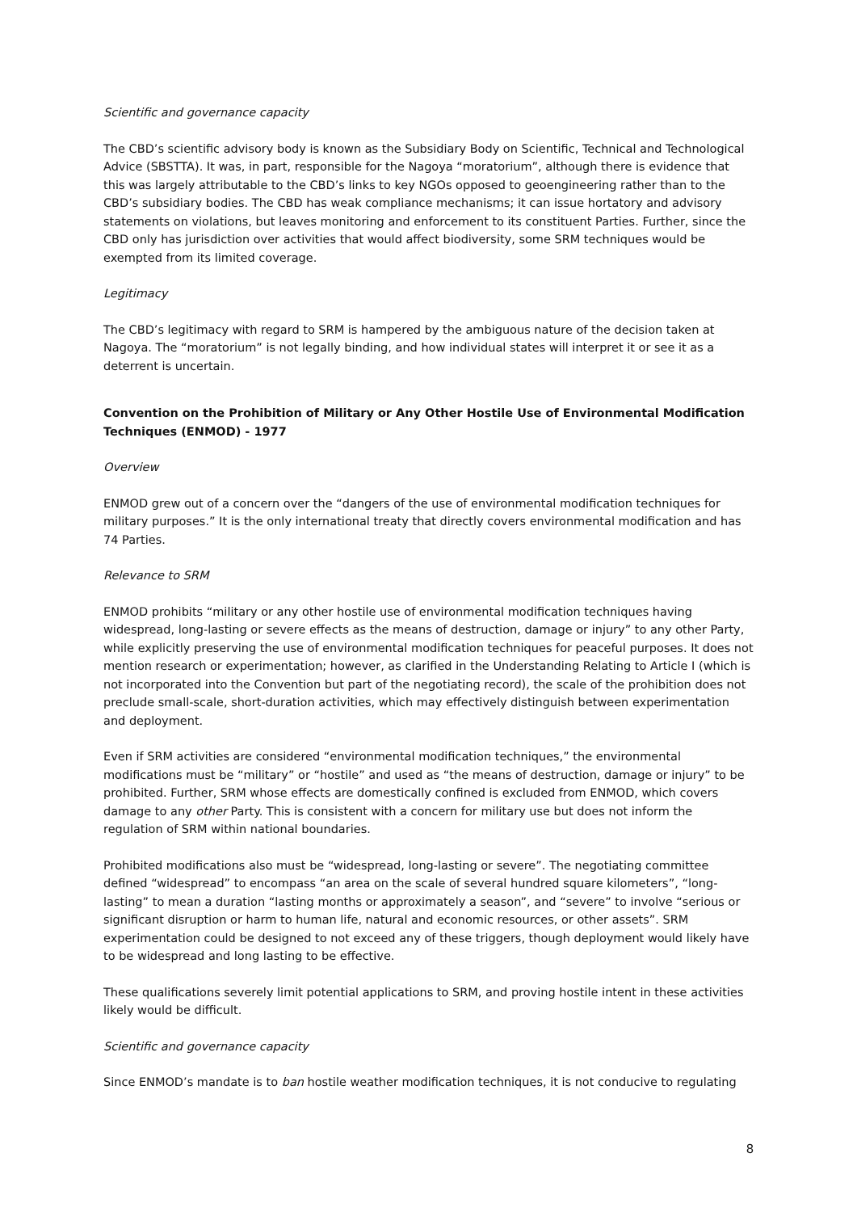Scientific and governance capacity
The CBD’s scientific advisory body is known as the Subsidiary Body on Scientific, Technical and Technological Advice (SBSTTA). It was, in part, responsible for the Nagoya “moratorium”, although there is evidence that this was largely attributable to the CBD’s links to key NGOs opposed to geoengineering rather than to the CBD’s subsidiary bodies. The CBD has weak compliance mechanisms; it can issue hortatory and advisory statements on violations, but leaves monitoring and enforcement to its constituent Parties. Further, since the CBD only has jurisdiction over activities that would affect biodiversity, some SRM techniques would be exempted from its limited coverage.
Legitimacy
The CBD’s legitimacy with regard to SRM is hampered by the ambiguous nature of the decision taken at Nagoya. The “moratorium” is not legally binding, and how individual states will interpret it or see it as a deterrent is uncertain.
Convention on the Prohibition of Military or Any Other Hostile Use of Environmental Modification Techniques (ENMOD) - 1977
Overview
ENMOD grew out of a concern over the “dangers of the use of environmental modification techniques for military purposes.” It is the only international treaty that directly covers environmental modification and has 74 Parties.
Relevance to SRM
ENMOD prohibits “military or any other hostile use of environmental modification techniques having widespread, long-lasting or severe effects as the means of destruction, damage or injury” to any other Party, while explicitly preserving the use of environmental modification techniques for peaceful purposes. It does not mention research or experimentation; however, as clarified in the Understanding Relating to Article I (which is not incorporated into the Convention but part of the negotiating record), the scale of the prohibition does not preclude small-scale, short-duration activities, which may effectively distinguish between experimentation and deployment.
Even if SRM activities are considered “environmental modification techniques,” the environmental modifications must be “military” or “hostile” and used as “the means of destruction, damage or injury” to be prohibited. Further, SRM whose effects are domestically confined is excluded from ENMOD, which covers damage to any other Party. This is consistent with a concern for military use but does not inform the regulation of SRM within national boundaries.
Prohibited modifications also must be “widespread, long-lasting or severe”. The negotiating committee defined “widespread” to encompass “an area on the scale of several hundred square kilometers”, “long-lasting” to mean a duration “lasting months or approximately a season”, and “severe” to involve “serious or significant disruption or harm to human life, natural and economic resources, or other assets”. SRM experimentation could be designed to not exceed any of these triggers, though deployment would likely have to be widespread and long lasting to be effective.
These qualifications severely limit potential applications to SRM, and proving hostile intent in these activities likely would be difficult.
Scientific and governance capacity
Since ENMOD’s mandate is to ban hostile weather modification techniques, it is not conducive to regulating
8